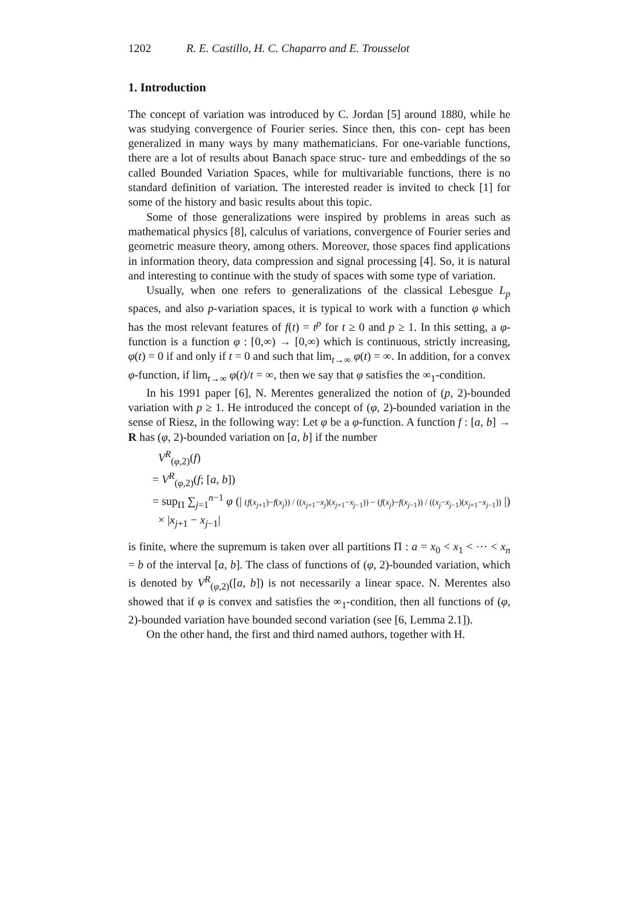1202 R. E. Castillo, H. C. Chaparro and E. Trousselot
1. Introduction
The concept of variation was introduced by C. Jordan [5] around 1880, while he was studying convergence of Fourier series. Since then, this con- cept has been generalized in many ways by many mathematicians. For one-variable functions, there are a lot of results about Banach space struc- ture and embeddings of the so called Bounded Variation Spaces, while for multivariable functions, there is no standard definition of variation. The interested reader is invited to check [1] for some of the history and basic results about this topic.
Some of those generalizations were inspired by problems in areas such as mathematical physics [8], calculus of variations, convergence of Fourier series and geometric measure theory, among others. Moreover, those spaces find applications in information theory, data compression and signal processing [4]. So, it is natural and interesting to continue with the study of spaces with some type of variation.
Usually, when one refers to generalizations of the classical Lebesgue L<sub>p</sub> spaces, and also p-variation spaces, it is typical to work with a function φ which has the most relevant features of f(t) = t<sup>p</sup> for t ≥ 0 and p ≥ 1. In this setting, a φ-function is a function φ : [0,∞) → [0,∞) which is continuous, strictly increasing, φ(t) = 0 if and only if t = 0 and such that lim<sub>t→∞</sub> φ(t) = ∞. In addition, for a convex φ-function, if lim<sub>t→∞</sub> φ(t)/t = ∞, then we say that φ satisfies the ∞<sub>1</sub>-condition.
In his 1991 paper [6], N. Merentes generalized the notion of (p, 2)-bounded variation with p ≥ 1. He introduced the concept of (φ, 2)-bounded variation in the sense of Riesz, in the following way: Let φ be a φ-function. A function f : [a, b] → R has (φ, 2)-bounded variation on [a, b] if the number
V<sup>R</sup><sub>(φ,2)</sub>(f)
= V<sup>R</sup><sub>(φ,2)</sub>(f; [a, b])
= sup<sub>Π</sub> ∑<sub>j=1</sub><sup>n−1</sup> φ (| (f(x<sub>j+1</sub>)−f(x<sub>j</sub>)) / ((x<sub>j+1</sub>−x<sub>j</sub>)(x<sub>j+1</sub>−x<sub>j−1</sub>)) − (f(x<sub>j</sub>)−f(x<sub>j−1</sub>)) / ((x<sub>j</sub>−x<sub>j−1</sub>)(x<sub>j+1</sub>−x<sub>j−1</sub>)) |)
× |x<sub>j+1</sub> − x<sub>j−1</sub>|
is finite, where the supremum is taken over all partitions Π : a = x<sub>0</sub> < x<sub>1</sub> < ⋯ < x<sub>n</sub> = b of the interval [a, b]. The class of functions of (φ, 2)-bounded variation, which is denoted by V<sup>R</sup><sub>(φ,2)</sub>([a, b]) is not necessarily a linear space. N. Merentes also showed that if φ is convex and satisfies the ∞<sub>1</sub>-condition, then all functions of (φ, 2)-bounded variation have bounded second variation (see [6, Lemma 2.1]).
On the other hand, the first and third named authors, together with H.